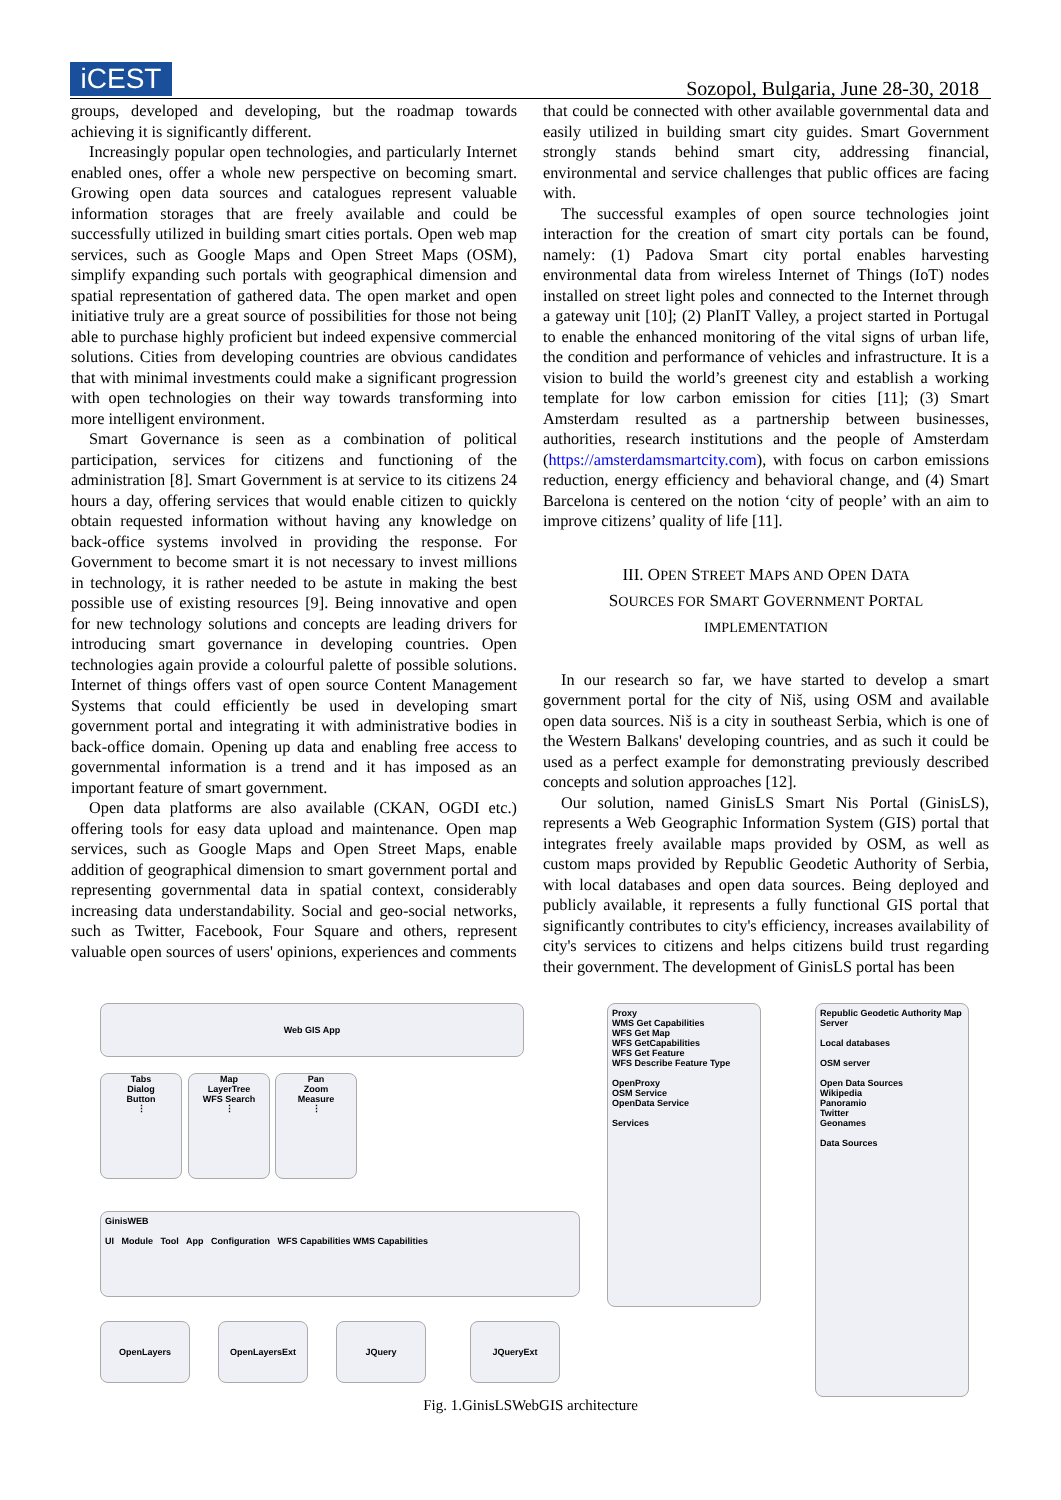iCEST
Sozopol, Bulgaria, June 28-30, 2018
groups, developed and developing, but the roadmap towards achieving it is significantly different.
Increasingly popular open technologies, and particularly Internet enabled ones, offer a whole new perspective on becoming smart. Growing open data sources and catalogues represent valuable information storages that are freely available and could be successfully utilized in building smart cities portals. Open web map services, such as Google Maps and Open Street Maps (OSM), simplify expanding such portals with geographical dimension and spatial representation of gathered data. The open market and open initiative truly are a great source of possibilities for those not being able to purchase highly proficient but indeed expensive commercial solutions. Cities from developing countries are obvious candidates that with minimal investments could make a significant progression with open technologies on their way towards transforming into more intelligent environment.
Smart Governance is seen as a combination of political participation, services for citizens and functioning of the administration [8]. Smart Government is at service to its citizens 24 hours a day, offering services that would enable citizen to quickly obtain requested information without having any knowledge on back-office systems involved in providing the response. For Government to become smart it is not necessary to invest millions in technology, it is rather needed to be astute in making the best possible use of existing resources [9]. Being innovative and open for new technology solutions and concepts are leading drivers for introducing smart governance in developing countries. Open technologies again provide a colourful palette of possible solutions. Internet of things offers vast of open source Content Management Systems that could efficiently be used in developing smart government portal and integrating it with administrative bodies in back-office domain. Opening up data and enabling free access to governmental information is a trend and it has imposed as an important feature of smart government.
Open data platforms are also available (CKAN, OGDI etc.) offering tools for easy data upload and maintenance. Open map services, such as Google Maps and Open Street Maps, enable addition of geographical dimension to smart government portal and representing governmental data in spatial context, considerably increasing data understandability. Social and geo-social networks, such as Twitter, Facebook, Four Square and others, represent valuable open sources of users' opinions, experiences and comments
that could be connected with other available governmental data and easily utilized in building smart city guides. Smart Government strongly stands behind smart city, addressing financial, environmental and service challenges that public offices are facing with.
The successful examples of open source technologies joint interaction for the creation of smart city portals can be found, namely: (1) Padova Smart city portal enables harvesting environmental data from wireless Internet of Things (IoT) nodes installed on street light poles and connected to the Internet through a gateway unit [10]; (2) PlanIT Valley, a project started in Portugal to enable the enhanced monitoring of the vital signs of urban life, the condition and performance of vehicles and infrastructure. It is a vision to build the world’s greenest city and establish a working template for low carbon emission for cities [11]; (3) Smart Amsterdam resulted as a partnership between businesses, authorities, research institutions and the people of Amsterdam (https://amsterdamsmartcity.com), with focus on carbon emissions reduction, energy efficiency and behavioral change, and (4) Smart Barcelona is centered on the notion ‘city of people’ with an aim to improve citizens’ quality of life [11].
III. OPEN STREET MAPS AND OPEN DATA
SOURCES FOR SMART GOVERNMENT PORTAL
IMPLEMENTATION
In our research so far, we have started to develop a smart government portal for the city of Niš, using OSM and available open data sources. Niš is a city in southeast Serbia, which is one of the Western Balkans' developing countries, and as such it could be used as a perfect example for demonstrating previously described concepts and solution approaches [12].
Our solution, named GinisLS Smart Nis Portal (GinisLS), represents a Web Geographic Information System (GIS) portal that integrates freely available maps provided by OSM, as well as custom maps provided by Republic Geodetic Authority of Serbia, with local databases and open data sources. Being deployed and publicly available, it represents a fully functional GIS portal that significantly contributes to city's efficiency, increases availability of city's services to citizens and helps citizens build trust regarding their government. The development of GinisLS portal has been
Web GIS App
Tabs
Dialog
Button
⋮
Map
LayerTree
WFS Search
⋮
Pan
Zoom
Measure
⋮
GinisWEB
UI Module Tool App Configuration WFS Capabilities WMS Capabilities
OpenLayers OpenLayersExt JQuery JQueryExt
Proxy
WMS Get Capabilities
WFS Get Map
WFS GetCapabilities
WFS Get Feature
WFS Describe Feature Type
OpenProxy
OSM Service
OpenData Service
Services
Republic Geodetic Authority Map Server
Local databases
OSM server
Open Data Sources
Wikipedia
Panoramio
Twitter
Geonames
Data Sources
Fig. 1.GinisLSWebGIS architecture